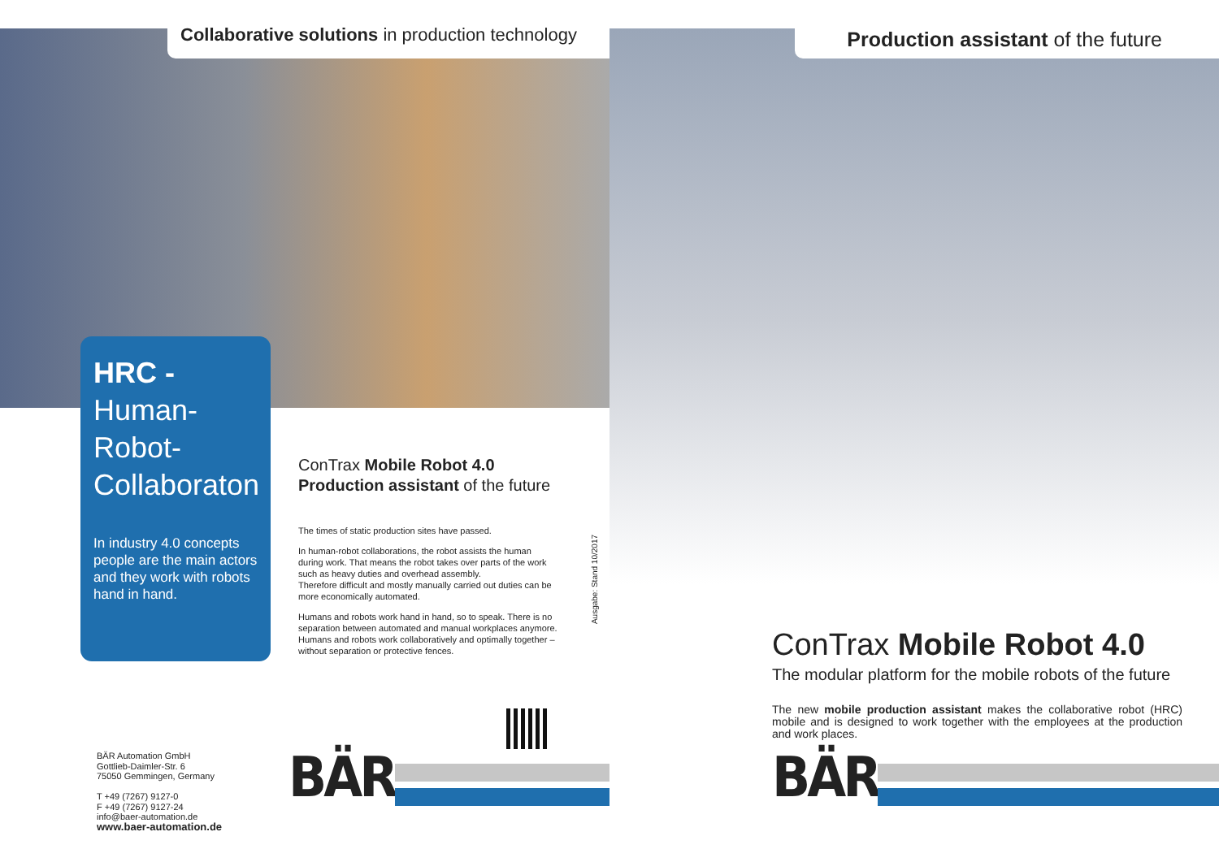Collaborative solutions in production technology
HRC -
Human-
Robot-
Collaboraton
In industry 4.0 concepts people are the main actors and they work with robots hand in hand.
ConTrax Mobile Robot 4.0
Production assistant of the future
The times of static production sites have passed.
In human-robot collaborations, the robot assists the human during work. That means the robot takes over parts of the work such as heavy duties and overhead assembly.
Therefore difficult and mostly manually carried out duties can be more economically automated.
Humans and robots work hand in hand, so to speak. There is no separation between automated and manual workplaces anymore. Humans and robots work collaboratively and optimally together – without separation or protective fences.
Ausgabe: Stand 10/2017
BÄR Automation GmbH
Gottlieb-Daimler-Str. 6
75050 Gemmingen, Germany
T +49 (7267) 9127-0
F +49 (7267) 9127-24
info@baer-automation.de
www.baer-automation.de
BÄR
Production assistant of the future
ConTrax Mobile Robot 4.0
The modular platform for the mobile robots of the future
The new mobile production assistant makes the collaborative robot (HRC) mobile and is designed to work together with the employees at the production and work places.
BÄR